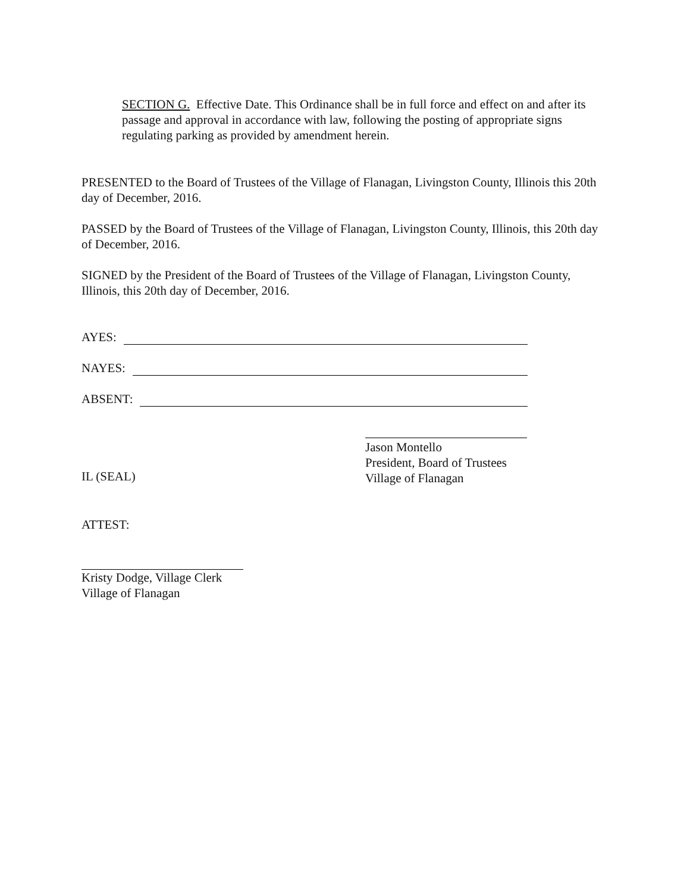SECTION G. Effective Date. This Ordinance shall be in full force and effect on and after its passage and approval in accordance with law, following the posting of appropriate signs regulating parking as provided by amendment herein.
PRESENTED to the Board of Trustees of the Village of Flanagan, Livingston County, Illinois this 20th day of December, 2016.
PASSED by the Board of Trustees of the Village of Flanagan, Livingston County, Illinois, this 20th day of December, 2016.
SIGNED by the President of the Board of Trustees of the Village of Flanagan, Livingston County, Illinois, this 20th day of December, 2016.
AYES:
NAYES:
ABSENT:
IL (SEAL)
Jason Montello
President, Board of Trustees
Village of Flanagan
ATTEST:
Kristy Dodge, Village Clerk
Village of Flanagan